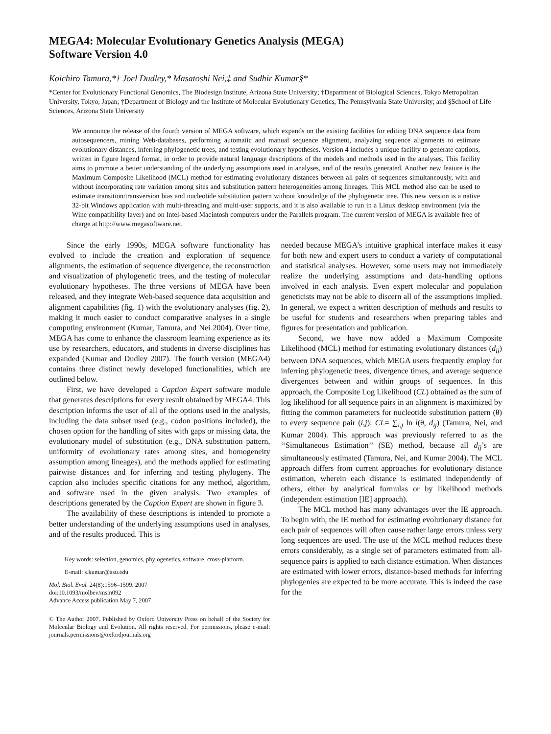MEGA4: Molecular Evolutionary Genetics Analysis (MEGA)
Software Version 4.0
Koichiro Tamura,*† Joel Dudley,* Masatoshi Nei,‡ and Sudhir Kumar§*
*Center for Evolutionary Functional Genomics, The Biodesign Institute, Arizona State University; †Department of Biological Sciences, Tokyo Metropolitan University, Tokyo, Japan; ‡Department of Biology and the Institute of Molecular Evolutionary Genetics, The Pennsylvania State University; and §School of Life Sciences, Arizona State University
We announce the release of the fourth version of MEGA software, which expands on the existing facilities for editing DNA sequence data from autosequencers, mining Web-databases, performing automatic and manual sequence alignment, analyzing sequence alignments to estimate evolutionary distances, inferring phylogenetic trees, and testing evolutionary hypotheses. Version 4 includes a unique facility to generate captions, written in figure legend format, in order to provide natural language descriptions of the models and methods used in the analyses. This facility aims to promote a better understanding of the underlying assumptions used in analyses, and of the results generated. Another new feature is the Maximum Composite Likelihood (MCL) method for estimating evolutionary distances between all pairs of sequences simultaneously, with and without incorporating rate variation among sites and substitution pattern heterogeneities among lineages. This MCL method also can be used to estimate transition/transversion bias and nucleotide substitution pattern without knowledge of the phylogenetic tree. This new version is a native 32-bit Windows application with multi-threading and multi-user supports, and it is also available to run in a Linux desktop environment (via the Wine compatibility layer) and on Intel-based Macintosh computers under the Parallels program. The current version of MEGA is available free of charge at http://www.megasoftware.net.
Since the early 1990s, MEGA software functionality has evolved to include the creation and exploration of sequence alignments, the estimation of sequence divergence, the reconstruction and visualization of phylogenetic trees, and the testing of molecular evolutionary hypotheses. The three versions of MEGA have been released, and they integrate Web-based sequence data acquisition and alignment capabilities (fig. 1) with the evolutionary analyses (fig. 2), making it much easier to conduct comparative analyses in a single computing environment (Kumar, Tamura, and Nei 2004). Over time, MEGA has come to enhance the classroom learning experience as its use by researchers, educators, and students in diverse disciplines has expanded (Kumar and Dudley 2007). The fourth version (MEGA4) contains three distinct newly developed functionalities, which are outlined below.
First, we have developed a Caption Expert software module that generates descriptions for every result obtained by MEGA4. This description informs the user of all of the options used in the analysis, including the data subset used (e.g., codon positions included), the chosen option for the handling of sites with gaps or missing data, the evolutionary model of substitution (e.g., DNA substitution pattern, uniformity of evolutionary rates among sites, and homogeneity assumption among lineages), and the methods applied for estimating pairwise distances and for inferring and testing phylogeny. The caption also includes specific citations for any method, algorithm, and software used in the given analysis. Two examples of descriptions generated by the Caption Expert are shown in figure 3.
The availability of these descriptions is intended to promote a better understanding of the underlying assumptions used in analyses, and of the results produced. This is
Key words: selection, genomics, phylogenetics, software, cross-platform.
E-mail: s.kumar@asu.edu
Mol. Biol. Evol. 24(8):1596–1599. 2007
doi:10.1093/molbev/msm092
Advance Access publication May 7, 2007
© The Author 2007. Published by Oxford University Press on behalf of the Society for Molecular Biology and Evolution. All rights reserved. For permissions, please e-mail: journals.permissions@oxfordjournals.org
needed because MEGA’s intuitive graphical interface makes it easy for both new and expert users to conduct a variety of computational and statistical analyses. However, some users may not immediately realize the underlying assumptions and data-handling options involved in each analysis. Even expert molecular and population geneticists may not be able to discern all of the assumptions implied. In general, we expect a written description of methods and results to be useful for students and researchers when preparing tables and figures for presentation and publication.
Second, we have now added a Maximum Composite Likelihood (MCL) method for estimating evolutionary distances (d<sub>ij</sub>) between DNA sequences, which MEGA users frequently employ for inferring phylogenetic trees, divergence times, and average sequence divergences between and within groups of sequences. In this approach, the Composite Log Likelihood (CL) obtained as the sum of log likelihood for all sequence pairs in an alignment is maximized by fitting the common parameters for nucleotide substitution pattern (θ) to every sequence pair (i,j): CL= ∑<sub>i,j</sub> ln l(θ, d<sub>ij</sub>) (Tamura, Nei, and Kumar 2004). This approach was previously referred to as the ‘‘Simultaneous Estimation’’ (SE) method, because all d<sub>ij</sub>’s are simultaneously estimated (Tamura, Nei, and Kumar 2004). The MCL approach differs from current approaches for evolutionary distance estimation, wherein each distance is estimated independently of others, either by analytical formulas or by likelihood methods (independent estimation [IE] approach).
The MCL method has many advantages over the IE approach. To begin with, the IE method for estimating evolutionary distance for each pair of sequences will often cause rather large errors unless very long sequences are used. The use of the MCL method reduces these errors considerably, as a single set of parameters estimated from all-sequence pairs is applied to each distance estimation. When distances are estimated with lower errors, distance-based methods for inferring phylogenies are expected to be more accurate. This is indeed the case for the